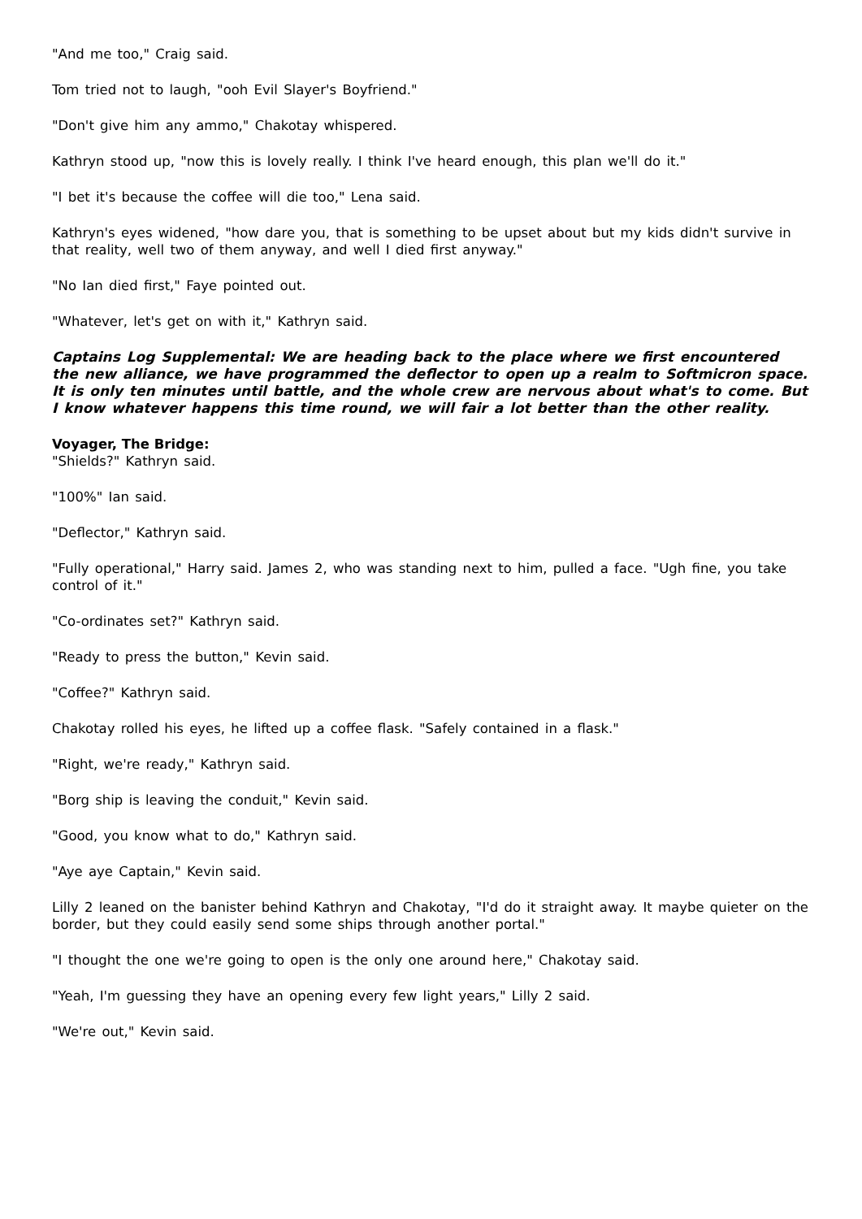"And me too," Craig said.
Tom tried not to laugh, "ooh Evil Slayer's Boyfriend."
"Don't give him any ammo," Chakotay whispered.
Kathryn stood up, "now this is lovely really. I think I've heard enough, this plan we'll do it."
"I bet it's because the coffee will die too," Lena said.
Kathryn's eyes widened, "how dare you, that is something to be upset about but my kids didn't survive in that reality, well two of them anyway, and well I died first anyway."
"No Ian died first," Faye pointed out.
"Whatever, let's get on with it," Kathryn said.
Captains Log Supplemental: We are heading back to the place where we first encountered the new alliance, we have programmed the deflector to open up a realm to Softmicron space. It is only ten minutes until battle, and the whole crew are nervous about what's to come. But I know whatever happens this time round, we will fair a lot better than the other reality.
Voyager, The Bridge:
"Shields?" Kathryn said.
"100%" Ian said.
"Deflector," Kathryn said.
"Fully operational," Harry said. James 2, who was standing next to him, pulled a face. "Ugh fine, you take control of it."
"Co-ordinates set?" Kathryn said.
"Ready to press the button," Kevin said.
"Coffee?" Kathryn said.
Chakotay rolled his eyes, he lifted up a coffee flask. "Safely contained in a flask."
"Right, we're ready," Kathryn said.
"Borg ship is leaving the conduit," Kevin said.
"Good, you know what to do," Kathryn said.
"Aye aye Captain," Kevin said.
Lilly 2 leaned on the banister behind Kathryn and Chakotay, "I'd do it straight away. It maybe quieter on the border, but they could easily send some ships through another portal."
"I thought the one we're going to open is the only one around here," Chakotay said.
"Yeah, I'm guessing they have an opening every few light years," Lilly 2 said.
"We're out," Kevin said.